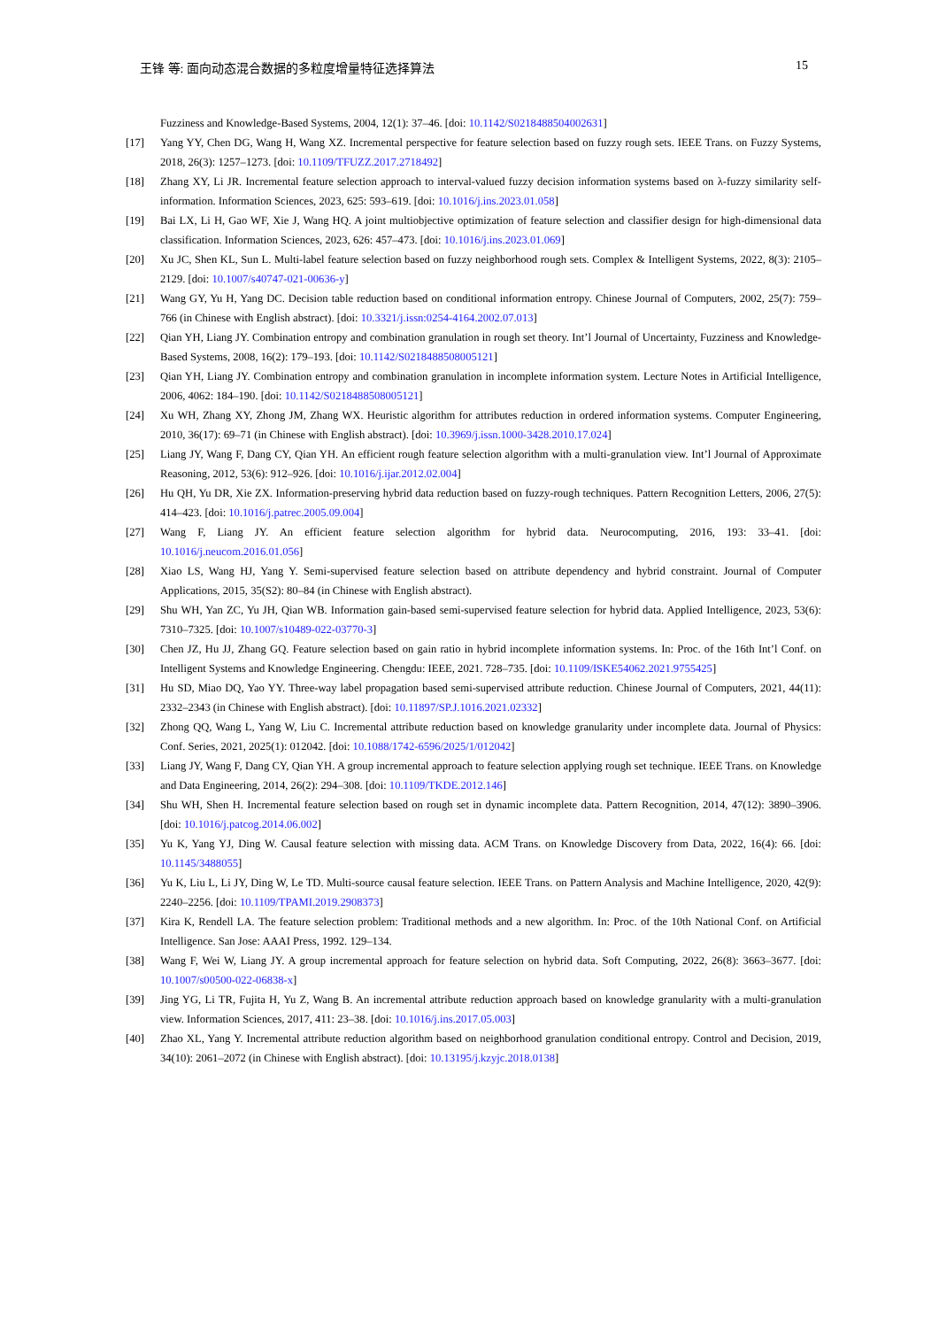王锋 等: 面向动态混合数据的多粒度增量特征选择算法 15
Fuzziness and Knowledge-Based Systems, 2004, 12(1): 37–46. [doi: 10.1142/S0218488504002631]
[17] Yang YY, Chen DG, Wang H, Wang XZ. Incremental perspective for feature selection based on fuzzy rough sets. IEEE Trans. on Fuzzy Systems, 2018, 26(3): 1257–1273. [doi: 10.1109/TFUZZ.2017.2718492]
[18] Zhang XY, Li JR. Incremental feature selection approach to interval-valued fuzzy decision information systems based on λ-fuzzy similarity self-information. Information Sciences, 2023, 625: 593–619. [doi: 10.1016/j.ins.2023.01.058]
[19] Bai LX, Li H, Gao WF, Xie J, Wang HQ. A joint multiobjective optimization of feature selection and classifier design for high-dimensional data classification. Information Sciences, 2023, 626: 457–473. [doi: 10.1016/j.ins.2023.01.069]
[20] Xu JC, Shen KL, Sun L. Multi-label feature selection based on fuzzy neighborhood rough sets. Complex & Intelligent Systems, 2022, 8(3): 2105–2129. [doi: 10.1007/s40747-021-00636-y]
[21] Wang GY, Yu H, Yang DC. Decision table reduction based on conditional information entropy. Chinese Journal of Computers, 2002, 25(7): 759–766 (in Chinese with English abstract). [doi: 10.3321/j.issn:0254-4164.2002.07.013]
[22] Qian YH, Liang JY. Combination entropy and combination granulation in rough set theory. Int’l Journal of Uncertainty, Fuzziness and Knowledge-Based Systems, 2008, 16(2): 179–193. [doi: 10.1142/S0218488508005121]
[23] Qian YH, Liang JY. Combination entropy and combination granulation in incomplete information system. Lecture Notes in Artificial Intelligence, 2006, 4062: 184–190. [doi: 10.1142/S0218488508005121]
[24] Xu WH, Zhang XY, Zhong JM, Zhang WX. Heuristic algorithm for attributes reduction in ordered information systems. Computer Engineering, 2010, 36(17): 69–71 (in Chinese with English abstract). [doi: 10.3969/j.issn.1000-3428.2010.17.024]
[25] Liang JY, Wang F, Dang CY, Qian YH. An efficient rough feature selection algorithm with a multi-granulation view. Int’l Journal of Approximate Reasoning, 2012, 53(6): 912–926. [doi: 10.1016/j.ijar.2012.02.004]
[26] Hu QH, Yu DR, Xie ZX. Information-preserving hybrid data reduction based on fuzzy-rough techniques. Pattern Recognition Letters, 2006, 27(5): 414–423. [doi: 10.1016/j.patrec.2005.09.004]
[27] Wang F, Liang JY. An efficient feature selection algorithm for hybrid data. Neurocomputing, 2016, 193: 33–41. [doi: 10.1016/j.neucom.2016.01.056]
[28] Xiao LS, Wang HJ, Yang Y. Semi-supervised feature selection based on attribute dependency and hybrid constraint. Journal of Computer Applications, 2015, 35(S2): 80–84 (in Chinese with English abstract).
[29] Shu WH, Yan ZC, Yu JH, Qian WB. Information gain-based semi-supervised feature selection for hybrid data. Applied Intelligence, 2023, 53(6): 7310–7325. [doi: 10.1007/s10489-022-03770-3]
[30] Chen JZ, Hu JJ, Zhang GQ. Feature selection based on gain ratio in hybrid incomplete information systems. In: Proc. of the 16th Int’l Conf. on Intelligent Systems and Knowledge Engineering. Chengdu: IEEE, 2021. 728–735. [doi: 10.1109/ISKE54062.2021.9755425]
[31] Hu SD, Miao DQ, Yao YY. Three-way label propagation based semi-supervised attribute reduction. Chinese Journal of Computers, 2021, 44(11): 2332–2343 (in Chinese with English abstract). [doi: 10.11897/SP.J.1016.2021.02332]
[32] Zhong QQ, Wang L, Yang W, Liu C. Incremental attribute reduction based on knowledge granularity under incomplete data. Journal of Physics: Conf. Series, 2021, 2025(1): 012042. [doi: 10.1088/1742-6596/2025/1/012042]
[33] Liang JY, Wang F, Dang CY, Qian YH. A group incremental approach to feature selection applying rough set technique. IEEE Trans. on Knowledge and Data Engineering, 2014, 26(2): 294–308. [doi: 10.1109/TKDE.2012.146]
[34] Shu WH, Shen H. Incremental feature selection based on rough set in dynamic incomplete data. Pattern Recognition, 2014, 47(12): 3890–3906. [doi: 10.1016/j.patcog.2014.06.002]
[35] Yu K, Yang YJ, Ding W. Causal feature selection with missing data. ACM Trans. on Knowledge Discovery from Data, 2022, 16(4): 66. [doi: 10.1145/3488055]
[36] Yu K, Liu L, Li JY, Ding W, Le TD. Multi-source causal feature selection. IEEE Trans. on Pattern Analysis and Machine Intelligence, 2020, 42(9): 2240–2256. [doi: 10.1109/TPAMI.2019.2908373]
[37] Kira K, Rendell LA. The feature selection problem: Traditional methods and a new algorithm. In: Proc. of the 10th National Conf. on Artificial Intelligence. San Jose: AAAI Press, 1992. 129–134.
[38] Wang F, Wei W, Liang JY. A group incremental approach for feature selection on hybrid data. Soft Computing, 2022, 26(8): 3663–3677. [doi: 10.1007/s00500-022-06838-x]
[39] Jing YG, Li TR, Fujita H, Yu Z, Wang B. An incremental attribute reduction approach based on knowledge granularity with a multi-granulation view. Information Sciences, 2017, 411: 23–38. [doi: 10.1016/j.ins.2017.05.003]
[40] Zhao XL, Yang Y. Incremental attribute reduction algorithm based on neighborhood granulation conditional entropy. Control and Decision, 2019, 34(10): 2061–2072 (in Chinese with English abstract). [doi: 10.13195/j.kzyjc.2018.0138]